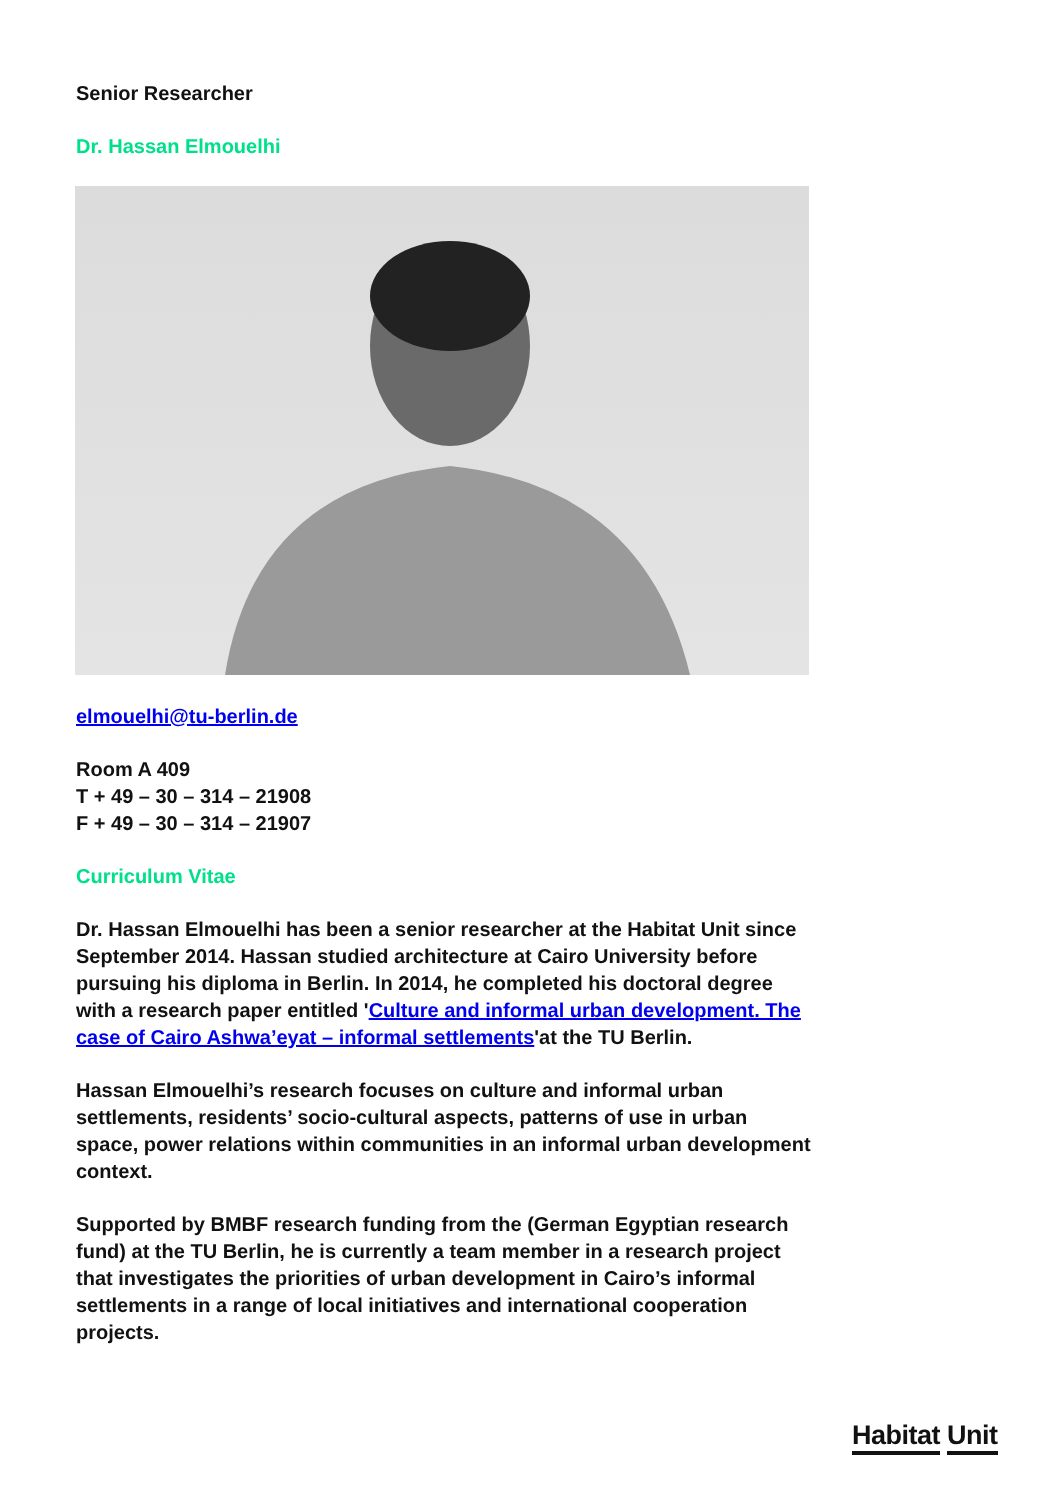Senior Researcher
Dr. Hassan Elmouelhi
elmouelhi@tu-berlin.de
Room A 409
T + 49 – 30 – 314 – 21908
F + 49 – 30 – 314 – 21907
Curriculum Vitae
Dr. Hassan Elmouelhi has been a senior researcher at the Habitat Unit since September 2014. Hassan studied architecture at Cairo University before pursuing his diploma in Berlin. In 2014, he completed his doctoral degree with a research paper entitled 'Culture and informal urban development. The case of Cairo Ashwa’eyat – informal settlements'at the TU Berlin.
Hassan Elmouelhi’s research focuses on culture and informal urban settlements, residents’ socio-cultural aspects, patterns of use in urban space, power relations within communities in an informal urban development context.
Supported by BMBF research funding from the (German Egyptian research fund) at the TU Berlin, he is currently a team member in a research project that investigates the priorities of urban development in Cairo’s informal settlements in a range of local initiatives and international cooperation projects.
Habitat Unit